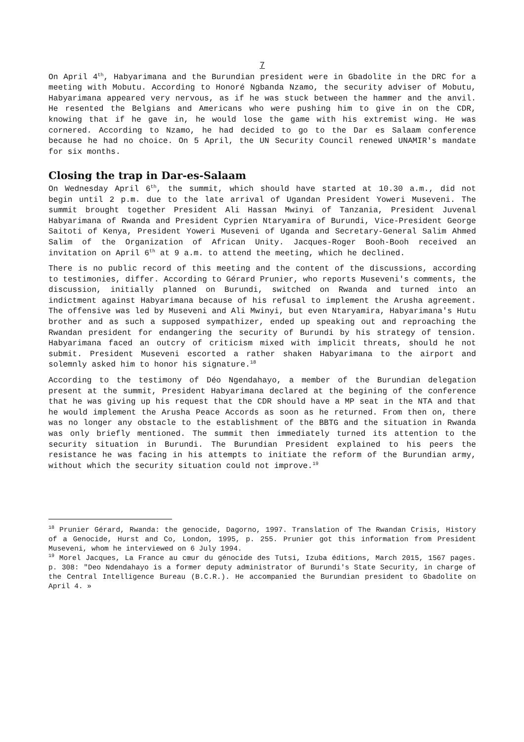7
On April 4<sup>th</sup>, Habyarimana and the Burundian president were in Gbadolite in the DRC for a meeting with Mobutu. According to Honoré Ngbanda Nzamo, the security adviser of Mobutu, Habyarimana appeared very nervous, as if he was stuck between the hammer and the anvil. He resented the Belgians and Americans who were pushing him to give in on the CDR, knowing that if he gave in, he would lose the game with his extremist wing. He was cornered. According to Nzamo, he had decided to go to the Dar es Salaam conference because he had no choice. On 5 April, the UN Security Council renewed UNAMIR's mandate for six months.
Closing the trap in Dar-es-Salaam
On Wednesday April 6<sup>th</sup>, the summit, which should have started at 10.30 a.m., did not begin until 2 p.m. due to the late arrival of Ugandan President Yoweri Museveni. The summit brought together President Ali Hassan Mwinyi of Tanzania, President Juvenal Habyarimana of Rwanda and President Cyprien Ntaryamira of Burundi, Vice-President George Saitoti of Kenya, President Yoweri Museveni of Uganda and Secretary-General Salim Ahmed Salim of the Organization of African Unity. Jacques-Roger Booh-Booh received an invitation on April 6<sup>th</sup> at 9 a.m. to attend the meeting, which he declined.
There is no public record of this meeting and the content of the discussions, according to testimonies, differ. According to Gérard Prunier, who reports Museveni's comments, the discussion, initially planned on Burundi, switched on Rwanda and turned into an indictment against Habyarimana because of his refusal to implement the Arusha agreement. The offensive was led by Museveni and Ali Mwinyi, but even Ntaryamira, Habyarimana's Hutu brother and as such a supposed sympathizer, ended up speaking out and reproaching the Rwandan president for endangering the security of Burundi by his strategy of tension. Habyarimana faced an outcry of criticism mixed with implicit threats, should he not submit. President Museveni escorted a rather shaken Habyarimana to the airport and solemnly asked him to honor his signature.<sup>18</sup>
According to the testimony of Déo Ngendahayo, a member of the Burundian delegation present at the summit, President Habyarimana declared at the begining of the conference that he was giving up his request that the CDR should have a MP seat in the NTA and that he would implement the Arusha Peace Accords as soon as he returned. From then on, there was no longer any obstacle to the establishment of the BBTG and the situation in Rwanda was only briefly mentioned. The summit then immediately turned its attention to the security situation in Burundi. The Burundian President explained to his peers the resistance he was facing in his attempts to initiate the reform of the Burundian army, without which the security situation could not improve.<sup>19</sup>
<sup>18</sup> Prunier Gérard, Rwanda: the genocide, Dagorno, 1997. Translation of The Rwandan Crisis, History of a Genocide, Hurst and Co, London, 1995, p. 255. Prunier got this information from President Museveni, whom he interviewed on 6 July 1994.
<sup>19</sup> Morel Jacques, La France au cœur du génocide des Tutsi, Izuba éditions, March 2015, 1567 pages. p. 308: "Deo Ndendahayo is a former deputy administrator of Burundi's State Security, in charge of the Central Intelligence Bureau (B.C.R.). He accompanied the Burundian president to Gbadolite on April 4. »